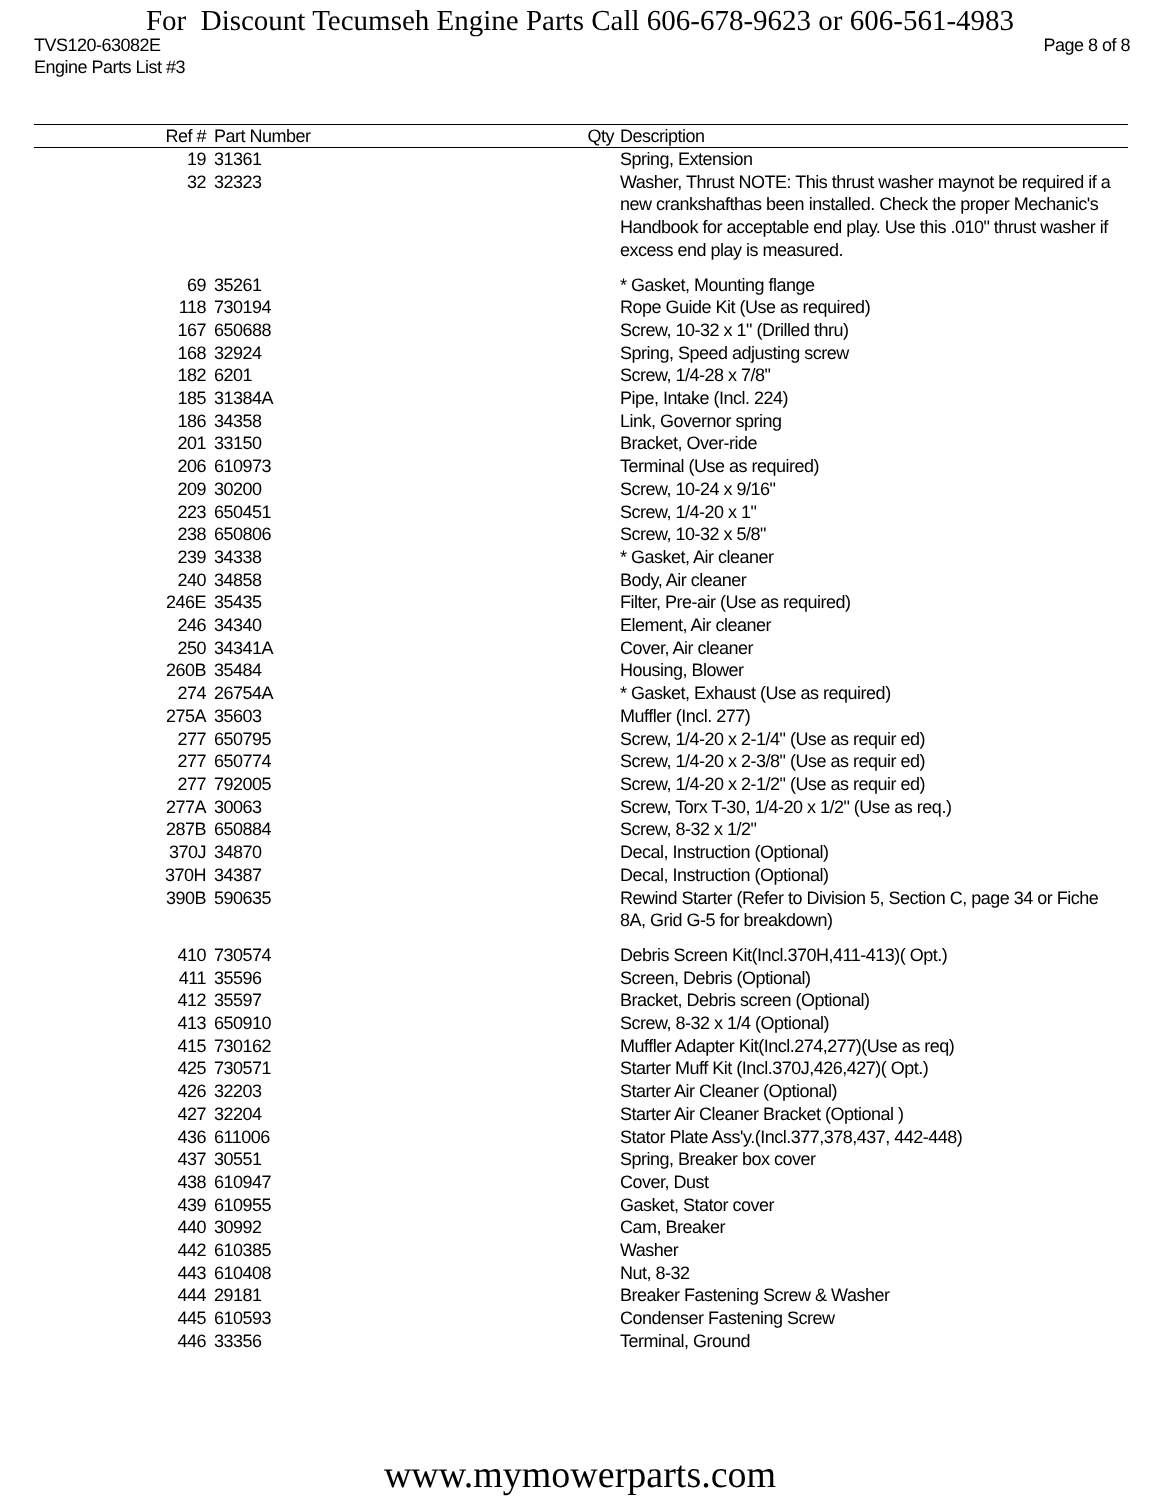For Discount Tecumseh Engine Parts Call 606-678-9623 or 606-561-4983
TVS120-63082E Page 8 of 8
Engine Parts List #3
| Ref # | Part Number | Qty | Description |
| --- | --- | --- | --- |
| 19 | 31361 | | Spring, Extension |
| 32 | 32323 | | Washer, Thrust NOTE: This thrust washer maynot be required if a new crankshafthas been installed. Check the proper Mechanic's Handbook for acceptable end play. Use this .010" thrust washer if excess end play is measured. |
| 69 | 35261 | | * Gasket, Mounting flange |
| 118 | 730194 | | Rope Guide Kit (Use as required) |
| 167 | 650688 | | Screw, 10-32 x 1" (Drilled thru) |
| 168 | 32924 | | Spring, Speed adjusting screw |
| 182 | 6201 | | Screw, 1/4-28 x 7/8" |
| 185 | 31384A | | Pipe, Intake (Incl. 224) |
| 186 | 34358 | | Link, Governor spring |
| 201 | 33150 | | Bracket, Over-ride |
| 206 | 610973 | | Terminal (Use as required) |
| 209 | 30200 | | Screw, 10-24 x 9/16" |
| 223 | 650451 | | Screw, 1/4-20 x 1" |
| 238 | 650806 | | Screw, 10-32 x 5/8" |
| 239 | 34338 | | * Gasket, Air cleaner |
| 240 | 34858 | | Body, Air cleaner |
| 246E | 35435 | | Filter, Pre-air (Use as required) |
| 246 | 34340 | | Element, Air cleaner |
| 250 | 34341A | | Cover, Air cleaner |
| 260B | 35484 | | Housing, Blower |
| 274 | 26754A | | * Gasket, Exhaust (Use as required) |
| 275A | 35603 | | Muffler (Incl. 277) |
| 277 | 650795 | | Screw, 1/4-20 x 2-1/4" (Use as requir ed) |
| 277 | 650774 | | Screw, 1/4-20 x 2-3/8" (Use as requir ed) |
| 277 | 792005 | | Screw, 1/4-20 x 2-1/2" (Use as requir ed) |
| 277A | 30063 | | Screw, Torx T-30, 1/4-20 x 1/2" (Use as req.) |
| 287B | 650884 | | Screw, 8-32 x 1/2" |
| 370J | 34870 | | Decal, Instruction (Optional) |
| 370H | 34387 | | Decal, Instruction (Optional) |
| 390B | 590635 | | Rewind Starter (Refer to Division 5, Section C, page 34 or Fiche 8A, Grid G-5 for breakdown) |
| 410 | 730574 | | Debris Screen Kit(Incl.370H,411-413)( Opt.) |
| 411 | 35596 | | Screen, Debris (Optional) |
| 412 | 35597 | | Bracket, Debris screen (Optional) |
| 413 | 650910 | | Screw, 8-32 x 1/4 (Optional) |
| 415 | 730162 | | Muffler Adapter Kit(Incl.274,277)(Use as req) |
| 425 | 730571 | | Starter Muff Kit (Incl.370J,426,427)( Opt.) |
| 426 | 32203 | | Starter Air Cleaner (Optional) |
| 427 | 32204 | | Starter Air Cleaner Bracket (Optional ) |
| 436 | 611006 | | Stator Plate Ass'y.(Incl.377,378,437, 442-448) |
| 437 | 30551 | | Spring, Breaker box cover |
| 438 | 610947 | | Cover, Dust |
| 439 | 610955 | | Gasket, Stator cover |
| 440 | 30992 | | Cam, Breaker |
| 442 | 610385 | | Washer |
| 443 | 610408 | | Nut, 8-32 |
| 444 | 29181 | | Breaker Fastening Screw & Washer |
| 445 | 610593 | | Condenser Fastening Screw |
| 446 | 33356 | | Terminal, Ground |
www.mymowerparts.com